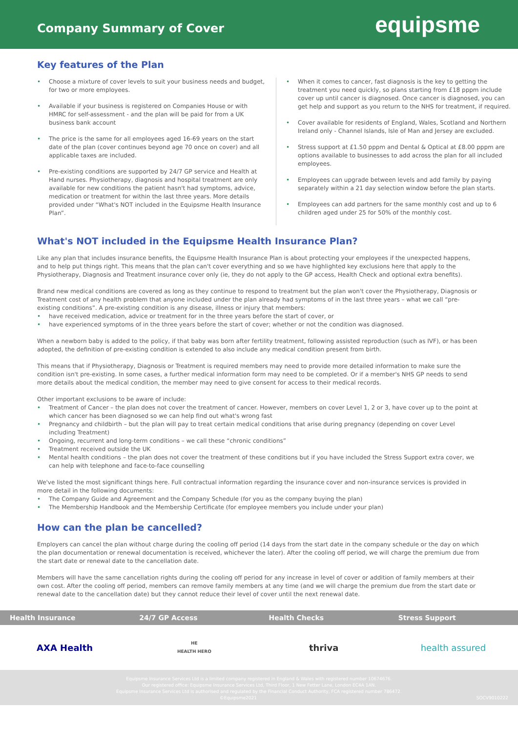Company Summary of Cover
equipsme
Key features of the Plan
Choose a mixture of cover levels to suit your business needs and budget, for two or more employees.
Available if your business is registered on Companies House or with HMRC for self-assessment - and the plan will be paid for from a UK business bank account
The price is the same for all employees aged 16-69 years on the start date of the plan (cover continues beyond age 70 once on cover) and all applicable taxes are included.
Pre-existing conditions are supported by 24/7 GP service and Health at Hand nurses. Physiotherapy, diagnosis and hospital treatment are only available for new conditions the patient hasn't had symptoms, advice, medication or treatment for within the last three years. More details provided under “What's NOT included in the Equipsme Health Insurance Plan”.
When it comes to cancer, fast diagnosis is the key to getting the treatment you need quickly, so plans starting from £18 pppm include cover up until cancer is diagnosed. Once cancer is diagnosed, you can get help and support as you return to the NHS for treatment, if required.
Cover available for residents of England, Wales, Scotland and Northern Ireland only - Channel Islands, Isle of Man and Jersey are excluded.
Stress support at £1.50 pppm and Dental & Optical at £8.00 pppm are options available to businesses to add across the plan for all included employees.
Employees can upgrade between levels and add family by paying separately within a 21 day selection window before the plan starts.
Employees can add partners for the same monthly cost and up to 6 children aged under 25 for 50% of the monthly cost.
What's NOT included in the Equipsme Health Insurance Plan?
Like any plan that includes insurance benefits, the Equipsme Health Insurance Plan is about protecting your employees if the unexpected happens, and to help put things right. This means that the plan can't cover everything and so we have highlighted key exclusions here that apply to the Physiotherapy, Diagnosis and Treatment insurance cover only (ie, they do not apply to the GP access, Health Check and optional extra benefits).
Brand new medical conditions are covered as long as they continue to respond to treatment but the plan won't cover the Physiotherapy, Diagnosis or Treatment cost of any health problem that anyone included under the plan already had symptoms of in the last three years – what we call “pre-existing conditions”. A pre-existing condition is any disease, illness or injury that members:
have received medication, advice or treatment for in the three years before the start of cover, or
have experienced symptoms of in the three years before the start of cover; whether or not the condition was diagnosed.
When a newborn baby is added to the policy, if that baby was born after fertility treatment, following assisted reproduction (such as IVF), or has been adopted, the definition of pre-existing condition is extended to also include any medical condition present from birth.
This means that if Physiotherapy, Diagnosis or Treatment is required members may need to provide more detailed information to make sure the condition isn't pre-existing. In some cases, a further medical information form may need to be completed. Or if a member's NHS GP needs to send more details about the medical condition, the member may need to give consent for access to their medical records.
Other important exclusions to be aware of include:
Treatment of Cancer – the plan does not cover the treatment of cancer. However, members on cover Level 1, 2 or 3, have cover up to the point at which cancer has been diagnosed so we can help find out what's wrong fast
Pregnancy and childbirth – but the plan will pay to treat certain medical conditions that arise during pregnancy (depending on cover Level including Treatment)
Ongoing, recurrent and long-term conditions – we call these “chronic conditions”
Treatment received outside the UK
Mental health conditions – the plan does not cover the treatment of these conditions but if you have included the Stress Support extra cover, we can help with telephone and face-to-face counselling
We've listed the most significant things here. Full contractual information regarding the insurance cover and non-insurance services is provided in more detail in the following documents:
The Company Guide and Agreement and the Company Schedule (for you as the company buying the plan)
The Membership Handbook and the Membership Certificate (for employee members you include under your plan)
How can the plan be cancelled?
Employers can cancel the plan without charge during the cooling off period (14 days from the start date in the company schedule or the day on which the plan documentation or renewal documentation is received, whichever the later). After the cooling off period, we will charge the premium due from the start date or renewal date to the cancellation date.
Members will have the same cancellation rights during the cooling off period for any increase in level of cover or addition of family members at their own cost. After the cooling off period, members can remove family members at any time (and we will charge the premium due from the start date or renewal date to the cancellation date) but they cannot reduce their level of cover until the next renewal date.
Health Insurance 24/7 GP Access Health Checks Stress Support
AXA Health
HE
HEALTH HERO
thriva health assured
Equipsme Insurance Services Ltd is a limited company registered in England & Wales with registered number 10674676.
Our registered office: Equipsme Insurance Services Ltd, Third Floor, 1 New Fetter Lane, London EC4A 1AN.
Equipsme Insurance Services Ltd is authorised and regulated by the Financial Conduct Authority, FCA registered number 786472.
©Equipsme2021 SOCV9010222